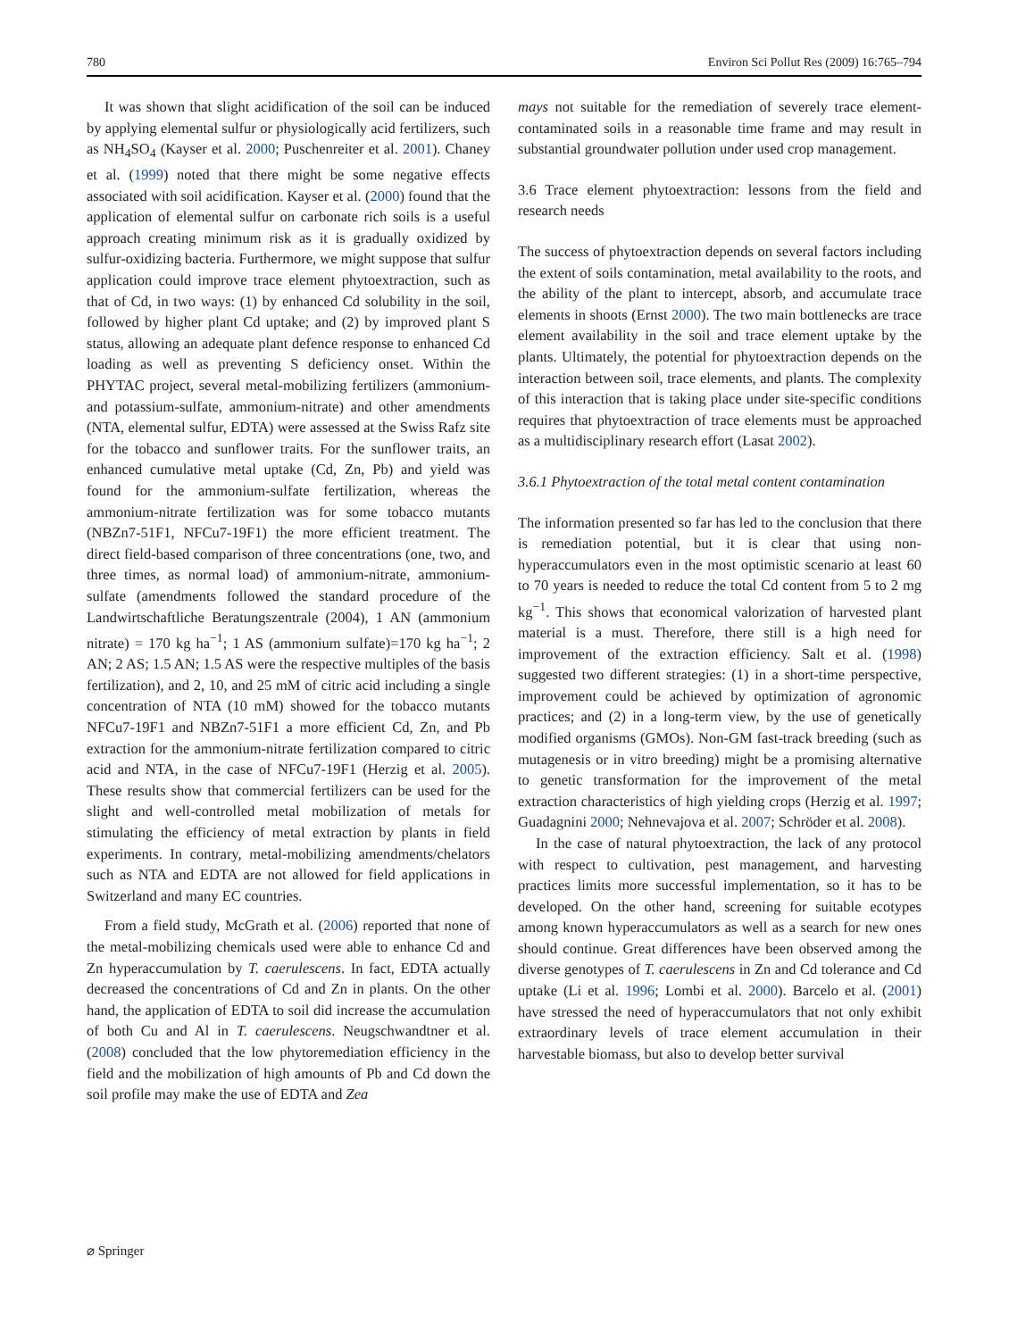780 Environ Sci Pollut Res (2009) 16:765–794
It was shown that slight acidification of the soil can be induced by applying elemental sulfur or physiologically acid fertilizers, such as NH<sub>4</sub>SO<sub>4</sub> (Kayser et al. 2000; Puschenreiter et al. 2001). Chaney et al. (1999) noted that there might be some negative effects associated with soil acidification. Kayser et al. (2000) found that the application of elemental sulfur on carbonate rich soils is a useful approach creating minimum risk as it is gradually oxidized by sulfur-oxidizing bacteria. Furthermore, we might suppose that sulfur application could improve trace element phytoextraction, such as that of Cd, in two ways: (1) by enhanced Cd solubility in the soil, followed by higher plant Cd uptake; and (2) by improved plant S status, allowing an adequate plant defence response to enhanced Cd loading as well as preventing S deficiency onset. Within the PHYTAC project, several metal-mobilizing fertilizers (ammonium- and potassium-sulfate, ammonium-nitrate) and other amendments (NTA, elemental sulfur, EDTA) were assessed at the Swiss Rafz site for the tobacco and sunflower traits. For the sunflower traits, an enhanced cumulative metal uptake (Cd, Zn, Pb) and yield was found for the ammonium-sulfate fertilization, whereas the ammonium-nitrate fertilization was for some tobacco mutants (NBZn7-51F1, NFCu7-19F1) the more efficient treatment. The direct field-based comparison of three concentrations (one, two, and three times, as normal load) of ammonium-nitrate, ammonium-sulfate (amendments followed the standard procedure of the Landwirtschaftliche Beratungszentrale (2004), 1 AN (ammonium nitrate) = 170 kg ha<sup>−1</sup>; 1 AS (ammonium sulfate)=170 kg ha<sup>−1</sup>; 2 AN; 2 AS; 1.5 AN; 1.5 AS were the respective multiples of the basis fertilization), and 2, 10, and 25 mM of citric acid including a single concentration of NTA (10 mM) showed for the tobacco mutants NFCu7-19F1 and NBZn7-51F1 a more efficient Cd, Zn, and Pb extraction for the ammonium-nitrate fertilization compared to citric acid and NTA, in the case of NFCu7-19F1 (Herzig et al. 2005). These results show that commercial fertilizers can be used for the slight and well-controlled metal mobilization of metals for stimulating the efficiency of metal extraction by plants in field experiments. In contrary, metal-mobilizing amendments/chelators such as NTA and EDTA are not allowed for field applications in Switzerland and many EC countries.
From a field study, McGrath et al. (2006) reported that none of the metal-mobilizing chemicals used were able to enhance Cd and Zn hyperaccumulation by T. caerulescens. In fact, EDTA actually decreased the concentrations of Cd and Zn in plants. On the other hand, the application of EDTA to soil did increase the accumulation of both Cu and Al in T. caerulescens. Neugschwandtner et al. (2008) concluded that the low phytoremediation efficiency in the field and the mobilization of high amounts of Pb and Cd down the soil profile may make the use of EDTA and Zea
mays not suitable for the remediation of severely trace element-contaminated soils in a reasonable time frame and may result in substantial groundwater pollution under used crop management.
3.6 Trace element phytoextraction: lessons from the field and research needs
The success of phytoextraction depends on several factors including the extent of soils contamination, metal availability to the roots, and the ability of the plant to intercept, absorb, and accumulate trace elements in shoots (Ernst 2000). The two main bottlenecks are trace element availability in the soil and trace element uptake by the plants. Ultimately, the potential for phytoextraction depends on the interaction between soil, trace elements, and plants. The complexity of this interaction that is taking place under site-specific conditions requires that phytoextraction of trace elements must be approached as a multidisciplinary research effort (Lasat 2002).
3.6.1 Phytoextraction of the total metal content contamination
The information presented so far has led to the conclusion that there is remediation potential, but it is clear that using non-hyperaccumulators even in the most optimistic scenario at least 60 to 70 years is needed to reduce the total Cd content from 5 to 2 mg kg<sup>−1</sup>. This shows that economical valorization of harvested plant material is a must. Therefore, there still is a high need for improvement of the extraction efficiency. Salt et al. (1998) suggested two different strategies: (1) in a short-time perspective, improvement could be achieved by optimization of agronomic practices; and (2) in a long-term view, by the use of genetically modified organisms (GMOs). Non-GM fast-track breeding (such as mutagenesis or in vitro breeding) might be a promising alternative to genetic transformation for the improvement of the metal extraction characteristics of high yielding crops (Herzig et al. 1997; Guadagnini 2000; Nehnevajova et al. 2007; Schröder et al. 2008).
In the case of natural phytoextraction, the lack of any protocol with respect to cultivation, pest management, and harvesting practices limits more successful implementation, so it has to be developed. On the other hand, screening for suitable ecotypes among known hyperaccumulators as well as a search for new ones should continue. Great differences have been observed among the diverse genotypes of T. caerulescens in Zn and Cd tolerance and Cd uptake (Li et al. 1996; Lombi et al. 2000). Barcelo et al. (2001) have stressed the need of hyperaccumulators that not only exhibit extraordinary levels of trace element accumulation in their harvestable biomass, but also to develop better survival
⌀ Springer